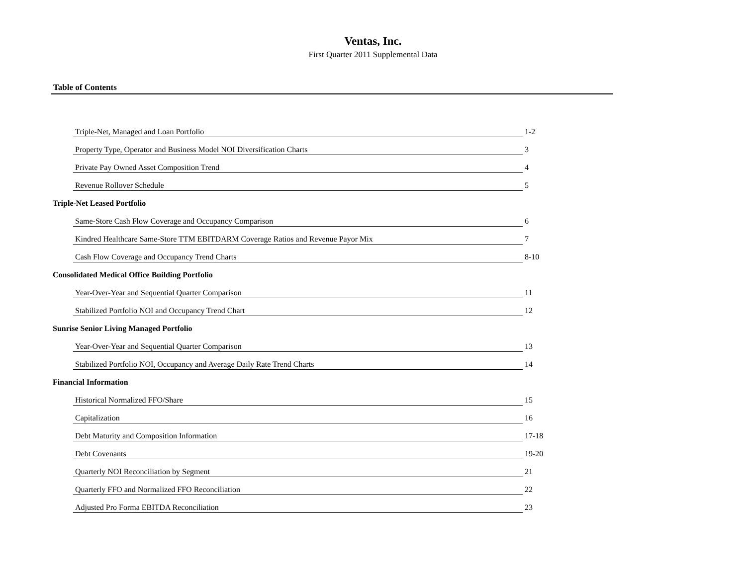Ventas, Inc.
First Quarter 2011 Supplemental Data
Table of Contents
Triple-Net, Managed and Loan Portfolio 1-2
Property Type, Operator and Business Model NOI Diversification Charts 3
Private Pay Owned Asset Composition Trend 4
Revenue Rollover Schedule 5
Triple-Net Leased Portfolio
Same-Store Cash Flow Coverage and Occupancy Comparison 6
Kindred Healthcare Same-Store TTM EBITDARM Coverage Ratios and Revenue Payor Mix 7
Cash Flow Coverage and Occupancy Trend Charts 8-10
Consolidated Medical Office Building Portfolio
Year-Over-Year and Sequential Quarter Comparison 11
Stabilized Portfolio NOI and Occupancy Trend Chart 12
Sunrise Senior Living Managed Portfolio
Year-Over-Year and Sequential Quarter Comparison 13
Stabilized Portfolio NOI, Occupancy and Average Daily Rate Trend Charts 14
Financial Information
Historical Normalized FFO/Share 15
Capitalization 16
Debt Maturity and Composition Information 17-18
Debt Covenants 19-20
Quarterly NOI Reconciliation by Segment 21
Quarterly FFO and Normalized FFO Reconciliation 22
Adjusted Pro Forma EBITDA Reconciliation 23